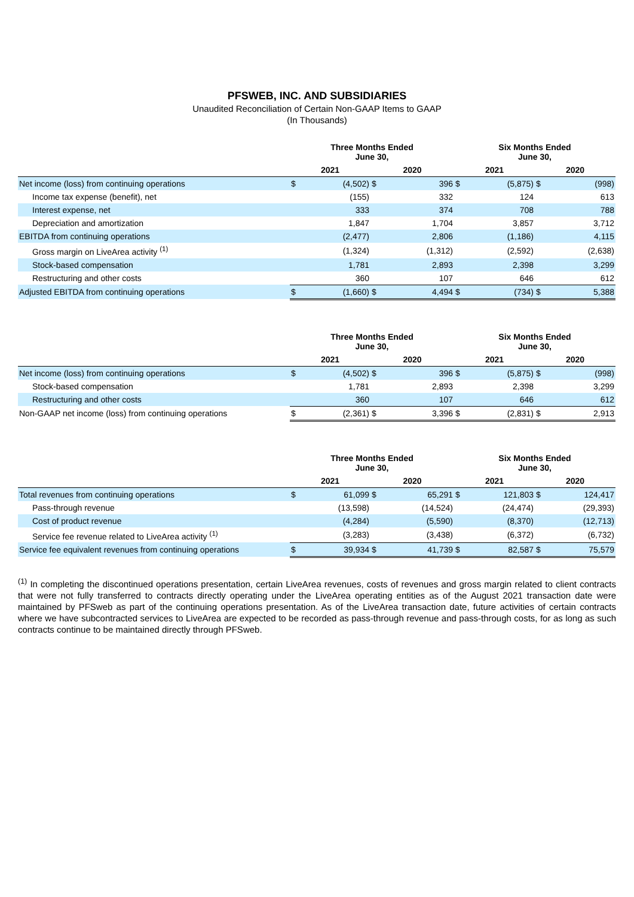PFSWEB, INC. AND SUBSIDIARIES
Unaudited Reconciliation of Certain Non-GAAP Items to GAAP
(In Thousands)
| | Three Months Ended June 30, | | | | Six Months Ended June 30, | | | |
| --- | --- | --- | --- | --- | --- | --- | --- | --- |
| | 2021 | | 2020 | | 2021 | | 2020 | |
| Net income (loss) from continuing operations | $ | (4,502) | $ | 396 | $ | (5,875) | $ | (998) |
| Income tax expense (benefit), net | | (155) | | 332 | | 124 | | 613 |
| Interest expense, net | | 333 | | 374 | | 708 | | 788 |
| Depreciation and amortization | | 1,847 | | 1,704 | | 3,857 | | 3,712 |
| EBITDA from continuing operations | | (2,477) | | 2,806 | | (1,186) | | 4,115 |
| Gross margin on LiveArea activity <sup>(1)</sup> | | (1,324) | | (1,312) | | (2,592) | | (2,638) |
| Stock-based compensation | | 1,781 | | 2,893 | | 2,398 | | 3,299 |
| Restructuring and other costs | | 360 | | 107 | | 646 | | 612 |
| Adjusted EBITDA from continuing operations | $ | (1,660) | $ | 4,494 | $ | (734) | $ | 5,388 |
| | Three Months Ended June 30, | | | | Six Months Ended June 30, | | | |
| --- | --- | --- | --- | --- | --- | --- | --- | --- |
| | 2021 | | 2020 | | 2021 | | 2020 | |
| Net income (loss) from continuing operations | $ | (4,502) | $ | 396 | $ | (5,875) | $ | (998) |
| Stock-based compensation | | 1,781 | | 2,893 | | 2,398 | | 3,299 |
| Restructuring and other costs | | 360 | | 107 | | 646 | | 612 |
| Non-GAAP net income (loss) from continuing operations | $ | (2,361) | $ | 3,396 | $ | (2,831) | $ | 2,913 |
| | Three Months Ended June 30, | | | | Six Months Ended June 30, | | | |
| --- | --- | --- | --- | --- | --- | --- | --- | --- |
| | 2021 | | 2020 | | 2021 | | 2020 | |
| Total revenues from continuing operations | $ | 61,099 | $ | 65,291 | $ | 121,803 | $ | 124,417 |
| Pass-through revenue | | (13,598) | | (14,524) | | (24,474) | | (29,393) |
| Cost of product revenue | | (4,284) | | (5,590) | | (8,370) | | (12,713) |
| Service fee revenue related to LiveArea activity <sup>(1)</sup> | | (3,283) | | (3,438) | | (6,372) | | (6,732) |
| Service fee equivalent revenues from continuing operations | $ | 39,934 | $ | 41,739 | $ | 82,587 | $ | 75,579 |
<sup>(1)</sup> In completing the discontinued operations presentation, certain LiveArea revenues, costs of revenues and gross margin related to client contracts that were not fully transferred to contracts directly operating under the LiveArea operating entities as of the August 2021 transaction date were maintained by PFSweb as part of the continuing operations presentation. As of the LiveArea transaction date, future activities of certain contracts where we have subcontracted services to LiveArea are expected to be recorded as pass-through revenue and pass-through costs, for as long as such contracts continue to be maintained directly through PFSweb.